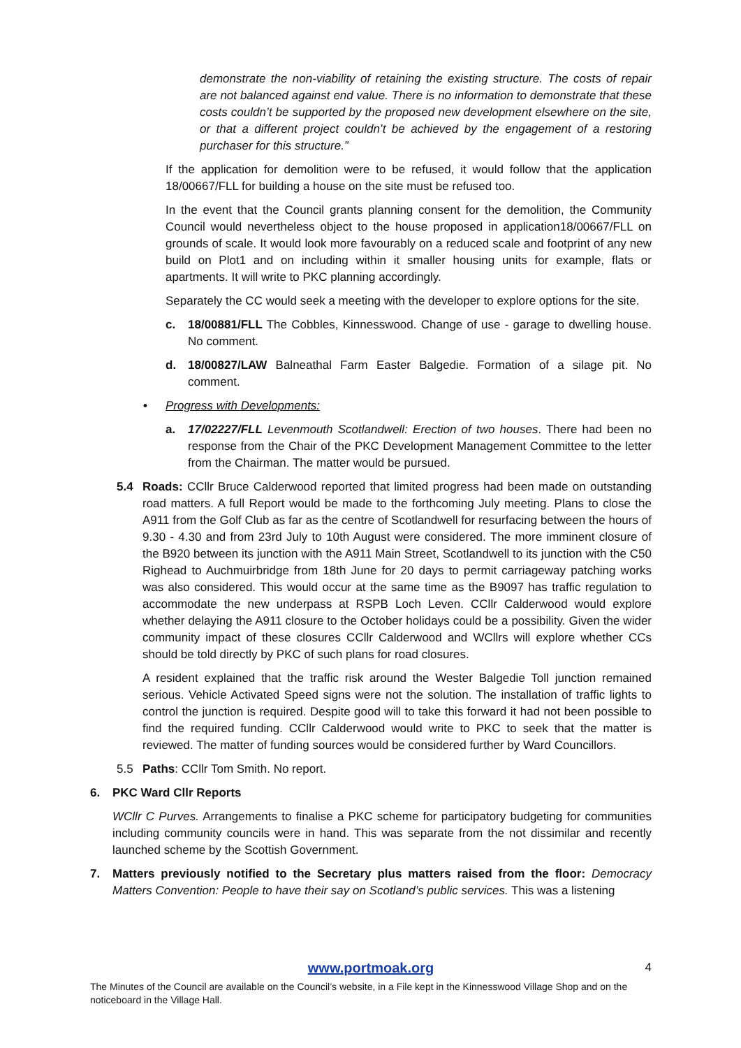demonstrate the non-viability of retaining the existing structure. The costs of repair are not balanced against end value. There is no information to demonstrate that these costs couldn’t be supported by the proposed new development elsewhere on the site, or that a different project couldn’t be achieved by the engagement of a restoring purchaser for this structure.”
If the application for demolition were to be refused, it would follow that the application 18/00667/FLL for building a house on the site must be refused too.
In the event that the Council grants planning consent for the demolition, the Community Council would nevertheless object to the house proposed in application18/00667/FLL on grounds of scale. It would look more favourably on a reduced scale and footprint of any new build on Plot1 and on including within it smaller housing units for example, flats or apartments. It will write to PKC planning accordingly.
Separately the CC would seek a meeting with the developer to explore options for the site.
c. 18/00881/FLL The Cobbles, Kinnesswood. Change of use - garage to dwelling house. No comment.
d. 18/00827/LAW Balneathal Farm Easter Balgedie. Formation of a silage pit. No comment.
• Progress with Developments:
a. 17/02227/FLL Levenmouth Scotlandwell: Erection of two houses. There had been no response from the Chair of the PKC Development Management Committee to the letter from the Chairman. The matter would be pursued.
5.4 Roads: CCllr Bruce Calderwood reported that limited progress had been made on outstanding road matters. A full Report would be made to the forthcoming July meeting. Plans to close the A911 from the Golf Club as far as the centre of Scotlandwell for resurfacing between the hours of 9.30 - 4.30 and from 23rd July to 10th August were considered. The more imminent closure of the B920 between its junction with the A911 Main Street, Scotlandwell to its junction with the C50 Righead to Auchmuirbridge from 18th June for 20 days to permit carriageway patching works was also considered. This would occur at the same time as the B9097 has traffic regulation to accommodate the new underpass at RSPB Loch Leven. CCllr Calderwood would explore whether delaying the A911 closure to the October holidays could be a possibility. Given the wider community impact of these closures CCllr Calderwood and WCllrs will explore whether CCs should be told directly by PKC of such plans for road closures.
A resident explained that the traffic risk around the Wester Balgedie Toll junction remained serious. Vehicle Activated Speed signs were not the solution. The installation of traffic lights to control the junction is required. Despite good will to take this forward it had not been possible to find the required funding. CCllr Calderwood would write to PKC to seek that the matter is reviewed. The matter of funding sources would be considered further by Ward Councillors.
5.5 Paths: CCllr Tom Smith. No report.
6. PKC Ward Cllr Reports
WCllr C Purves. Arrangements to finalise a PKC scheme for participatory budgeting for communities including community councils were in hand. This was separate from the not dissimilar and recently launched scheme by the Scottish Government.
7. Matters previously notified to the Secretary plus matters raised from the floor: Democracy Matters Convention: People to have their say on Scotland’s public services. This was a listening
www.portmoak.org
4
The Minutes of the Council are available on the Council’s website, in a File kept in the Kinnesswood Village Shop and on the noticeboard in the Village Hall.